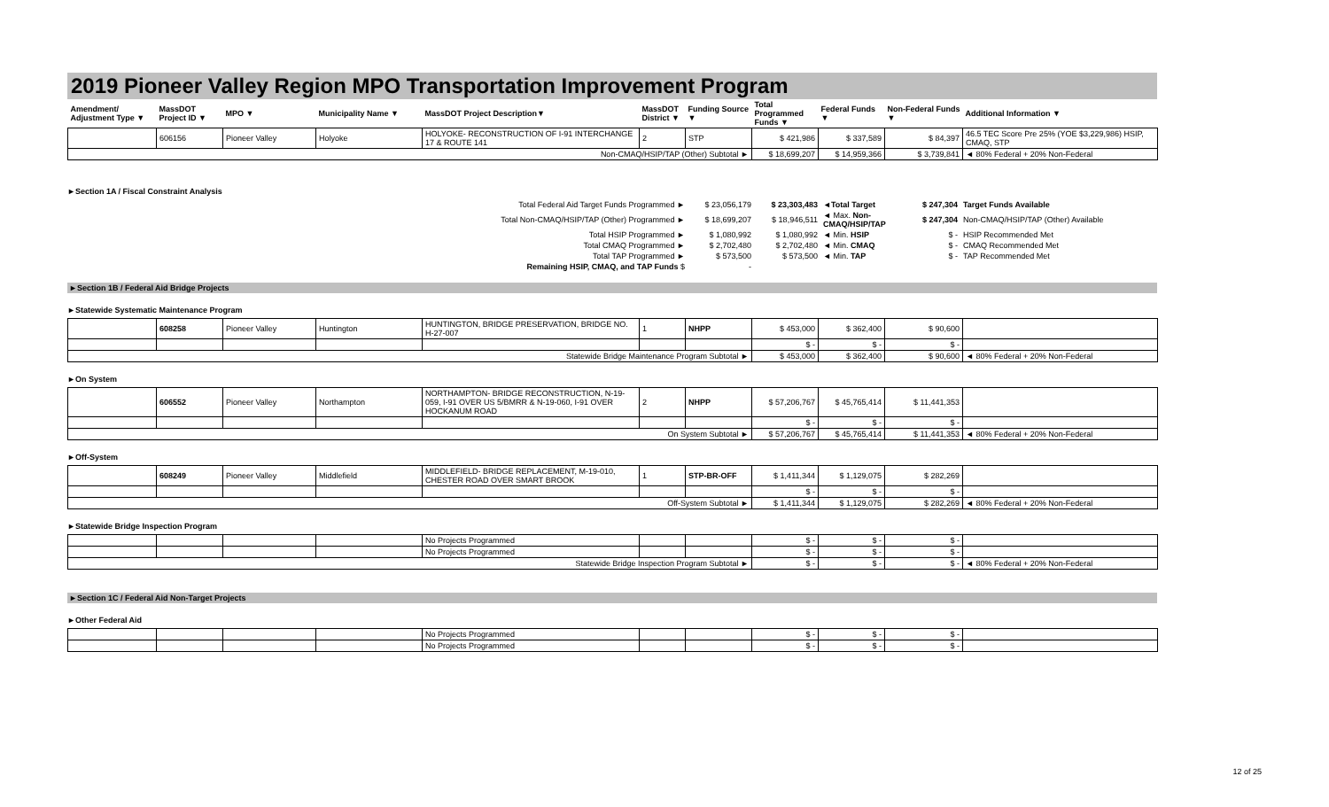2019 Pioneer Valley Region MPO Transportation Improvement Program
| Amendment/ Adjustment Type ▼ | MassDOT Project ID ▼ | MPO ▼ | Municipality Name ▼ | MassDOT Project Description▼ | MassDOT District ▼ | Funding Source ▼ | Total Programmed Funds ▼ | Federal Funds ▼ | Non-Federal Funds ▼ | Additional Information ▼ |
| --- | --- | --- | --- | --- | --- | --- | --- | --- | --- | --- |
| | 606156 | Pioneer Valley | Holyoke | HOLYOKE- RECONSTRUCTION OF I-91 INTERCHANGE 17 & ROUTE 141 | 2 | STP | $ 421,986 | $ 337,589 | $ 84,397 | 46.5 TEC Score Pre 25% (YOE $3,229,986) HSIP, CMAQ, STP |
| Non-CMAQ/HSIP/TAP (Other) Subtotal ► | | | | | | | $ 18,699,207 | $ 14,959,366 | $ 3,739,841 | ◄ 80% Federal + 20% Non-Federal |
►Section 1A / Fiscal Constraint Analysis
| Total Federal Aid Target Funds Programmed ► | $ 23,056,179 | $ 23,303,483 | ◄Total Target | $ 247,304 | Target Funds Available |
| Total Non-CMAQ/HSIP/TAP (Other) Programmed ► | $ 18,699,207 | $ 18,946,511 | ◄ Max. Non-CMAQ/HSIP/TAP | $ 247,304 | Non-CMAQ/HSIP/TAP (Other) Available |
| Total HSIP Programmed ► | $ 1,080,992 | $ 1,080,992 | ◄ Min. HSIP | $ - | HSIP Recommended Met |
| Total CMAQ Programmed ► | $ 2,702,480 | $ 2,702,480 | ◄ Min. CMAQ | $ - | CMAQ Recommended Met |
| Total TAP Programmed ► | $ 573,500 | $ 573,500 | ◄ Min. TAP | $ - | TAP Recommended Met |
| Remaining HSIP, CMAQ, and TAP Funds $ | - | | | | |
►Section 1B / Federal Aid Bridge Projects
►Statewide Systematic Maintenance Program
| | 608258 | Pioneer Valley | Huntington | HUNTINGTON, BRIDGE PRESERVATION, BRIDGE NO. H-27-007 | 1 | NHPP | $ 453,000 | $ 362,400 | $ 90,600 | |
| | | | | | | | $ - | $ - | $ - | |
| Statewide Bridge Maintenance Program Subtotal ► | | | | | | | $ 453,000 | $ 362,400 | $ 90,600 | ◄ 80% Federal + 20% Non-Federal |
►On System
| | 606552 | Pioneer Valley | Northampton | NORTHAMPTON- BRIDGE RECONSTRUCTION, N-19-059, I-91 OVER US 5/BMRR & N-19-060, I-91 OVER HOCKANUM ROAD | 2 | NHPP | $ 57,206,767 | $ 45,765,414 | $ 11,441,353 | |
| | | | | | | | $ - | $ - | $ - | |
| On System Subtotal ► | | | | | | | $ 57,206,767 | $ 45,765,414 | $ 11,441,353 | ◄ 80% Federal + 20% Non-Federal |
►Off-System
| | 608249 | Pioneer Valley | Middlefield | MIDDLEFIELD- BRIDGE REPLACEMENT, M-19-010, CHESTER ROAD OVER SMART BROOK | 1 | STP-BR-OFF | $ 1,411,344 | $ 1,129,075 | $ 282,269 | |
| | | | | | | | $ - | $ - | $ - | |
| Off-System Subtotal ► | | | | | | | $ 1,411,344 | $ 1,129,075 | $ 282,269 | ◄ 80% Federal + 20% Non-Federal |
►Statewide Bridge Inspection Program
| | | | | No Projects Programmed | | | $ - | $ - | $ - | |
| | | | | No Projects Programmed | | | $ - | $ - | $ - | |
| Statewide Bridge Inspection Program Subtotal ► | | | | | | | $ - | $ - | $ - | ◄ 80% Federal + 20% Non-Federal |
►Section 1C / Federal Aid Non-Target Projects
►Other Federal Aid
| | | | | No Projects Programmed | | | $ - | $ - | $ - | |
| | | | | No Projects Programmed | | | $ - | $ - | $ - | |
12 of 25